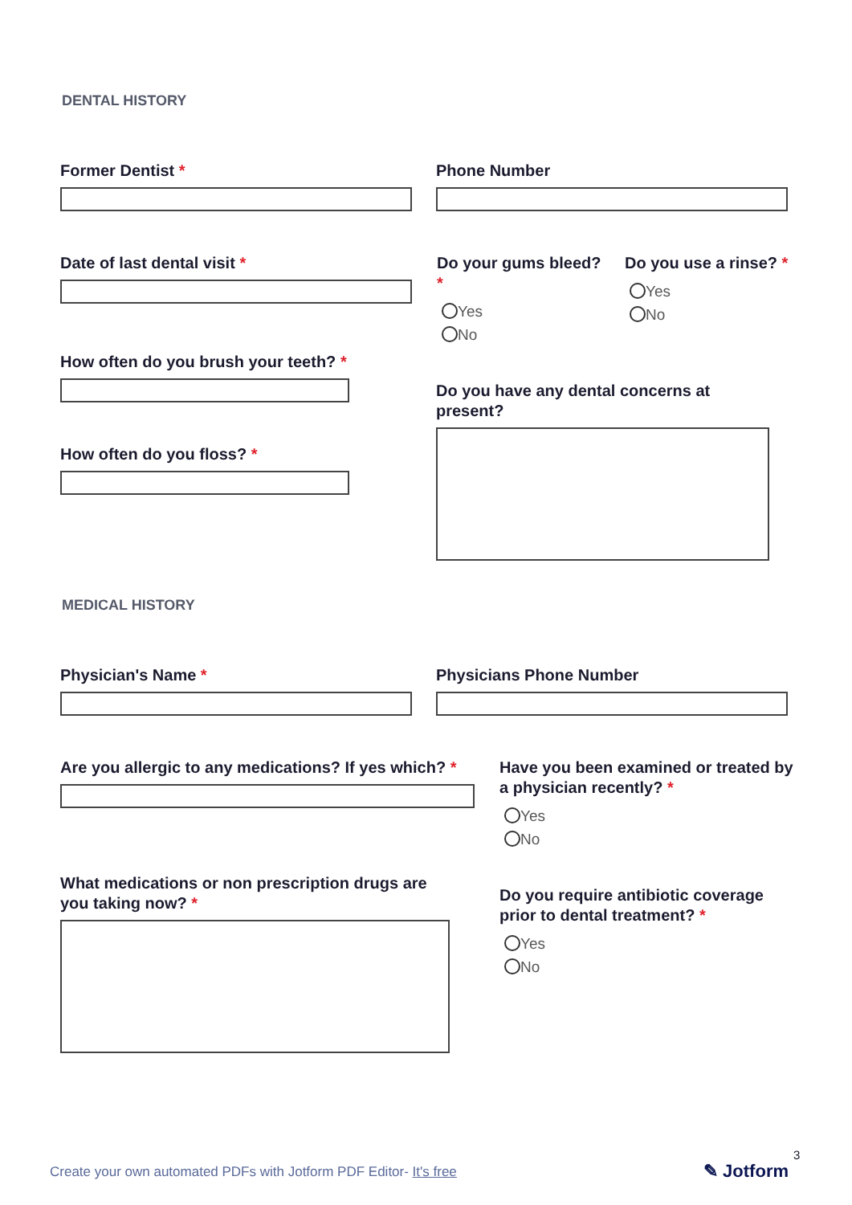DENTAL HISTORY
Former Dentist * Phone Number
Date of last dental visit *
Do your gums bleed? *
Yes
No
Do you use a rinse? *
Yes
No
How often do you brush your teeth? *
Do you have any dental concerns at present?
How often do you floss? *
MEDICAL HISTORY
Physician's Name * Physicians Phone Number
Are you allergic to any medications? If yes which? *
Have you been examined or treated by a physician recently? *
Yes
No
What medications or non prescription drugs are you taking now? *
Do you require antibiotic coverage prior to dental treatment? *
Yes
No
Create your own automated PDFs with Jotform PDF Editor- It's free
3
✎ Jotform